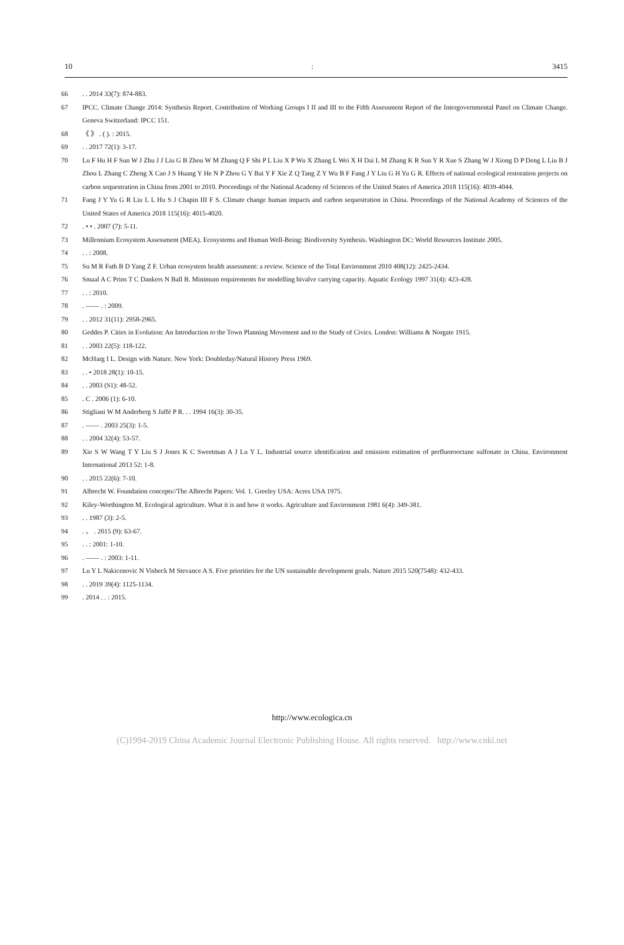10: 3415
66. . 2014 33(7): 874-883.
67 IPCC. Climate Change 2014: Synthesis Report. Contribution of Working Groups I II and III to the Fifth Assessment Report of the Intergovernmental Panel on Climate Change. Geneva Switzerland: IPCC 151.
68 《 》 . ( ). : 2015.
69. . 2017 72(1): 3-17.
70 Lu F Hu H F Sun W J Zhu J J Liu G B Zhou W M Zhang Q F Shi P L Liu X P Wu X Zhang L Wei X H Dai L M Zhang K R Sun Y R Xue S Zhang W J Xiong D P Deng L Liu B J Zhou L Zhang C Zheng X Cao J S Huang Y He N P Zhou G Y Bai Y F Xie Z Q Tang Z Y Wu B F Fang J Y Liu G H Yu G R. Effects of national ecological restoration projects on carbon sequestration in China from 2001 to 2010. Proceedings of the National Academy of Sciences of the United States of America 2018 115(16): 4039-4044.
71 Fang J Y Yu G R Liu L L Hu S J Chapin III F S. Climate change human impacts and carbon sequestration in China. Proceedings of the National Academy of Sciences of the United States of America 2018 115(16): 4015-4020.
72. • • . 2007 (7): 5-11.
73 Millennium Ecosystem Assessment (MEA). Ecosystems and Human Well-Being: Biodiversity Synthesis. Washington DC: World Resources Institute 2005.
74. . : 2008.
75 Su M R Fath B D Yang Z F. Urban ecosystem health assessment: a review. Science of the Total Environment 2010 408(12): 2425-2434.
76 Smaal A C Prins T C Dankers N Ball B. Minimum requirements for modelling bivalve carrying capacity. Aquatic Ecology 1997 31(4): 423-428.
77. . : 2010.
78. —— . : 2009.
79. . 2012 31(11): 2958-2965.
80 Geddes P. Cities in Evolution: An Introduction to the Town Planning Movement and to the Study of Civics. London: Williams & Norgate 1915.
81. . 2003 22(5): 118-122.
82 McHarg I L. Design with Nature. New York: Doubleday/Natural History Press 1969.
83. . • 2018 28(1): 10-15.
84. . 2003 (S1): 48-52.
85. C . 2006 (1): 6-10.
86 Stigliani W M Anderberg S Jaffé P R. . . 1994 16(3): 30-35.
87. —— . 2003 25(3): 1-5.
88. . 2004 32(4): 53-57.
89 Xie S W Wang T Y Liu S J Jones K C Sweetman A J Lu Y L. Industrial source identification and emission estimation of perfluorooctane sulfonate in China. Environment International 2013 52: 1-8.
90. . 2015 22(6): 7-10.
91 Albrecht W. Foundation concepts//The Albrecht Papers: Vol. 1. Greeley USA: Acres USA 1975.
92 Kiley-Worthington M. Ecological agriculture. What it is and how it works. Agriculture and Environment 1981 6(4): 349-381.
93. . 1987 (3): 2-5.
94. 、 . 2015 (9): 63-67.
95. . : 2001: 1-10.
96. —— . : 2003: 1-11.
97 Lu Y L Nakicenovic N Visbeck M Stevance A S. Five priorities for the UN sustainable development goals. Nature 2015 520(7548): 432-433.
98. . 2019 39(4): 1125-1134.
99. 2014 . . : 2015.
http://www.ecologica.cn
(C)1994-2019 China Academic Journal Electronic Publishing House. All rights reserved. http://www.cnki.net